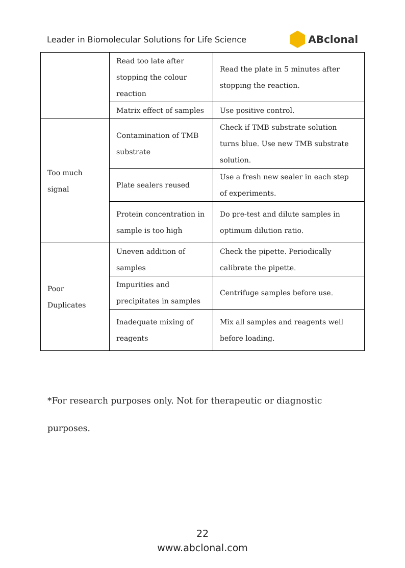Leader in Biomolecular Solutions for Life Science ABclonal
| | Read too late after stopping the colour reaction | Read the plate in 5 minutes after stopping the reaction. |
| | Matrix effect of samples | Use positive control. |
| Too much signal | Contamination of TMB substrate | Check if TMB substrate solution turns blue. Use new TMB substrate solution. |
| | Plate sealers reused | Use a fresh new sealer in each step of experiments. |
| | Protein concentration in sample is too high | Do pre-test and dilute samples in optimum dilution ratio. |
| Poor Duplicates | Uneven addition of samples | Check the pipette. Periodically calibrate the pipette. |
| | Impurities and precipitates in samples | Centrifuge samples before use. |
| | Inadequate mixing of reagents | Mix all samples and reagents well before loading. |
*For research purposes only. Not for therapeutic or diagnostic purposes.
22
www.abclonal.com